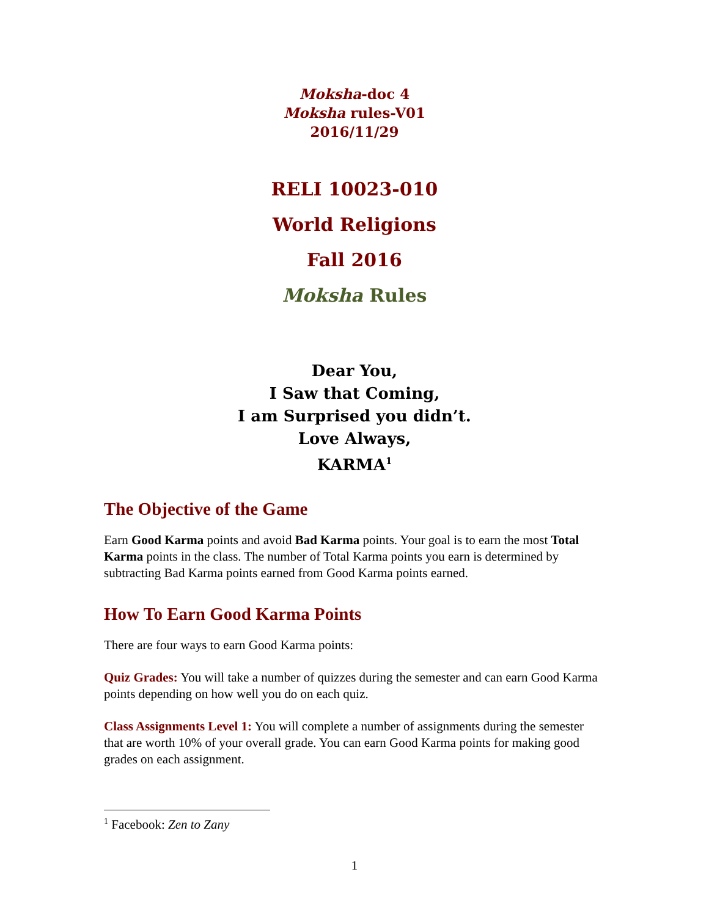Moksha-doc 4
Moksha rules-V01
2016/11/29
RELI 10023-010
World Religions
Fall 2016
Moksha Rules
Dear You,
I Saw that Coming,
I am Surprised you didn’t.
Love Always,
KARMA<sup>1</sup>
The Objective of the Game
Earn Good Karma points and avoid Bad Karma points. Your goal is to earn the most Total Karma points in the class. The number of Total Karma points you earn is determined by subtracting Bad Karma points earned from Good Karma points earned.
How To Earn Good Karma Points
There are four ways to earn Good Karma points:
Quiz Grades: You will take a number of quizzes during the semester and can earn Good Karma points depending on how well you do on each quiz.
Class Assignments Level 1: You will complete a number of assignments during the semester that are worth 10% of your overall grade. You can earn Good Karma points for making good grades on each assignment.
<sup>1</sup> Facebook: Zen to Zany
1